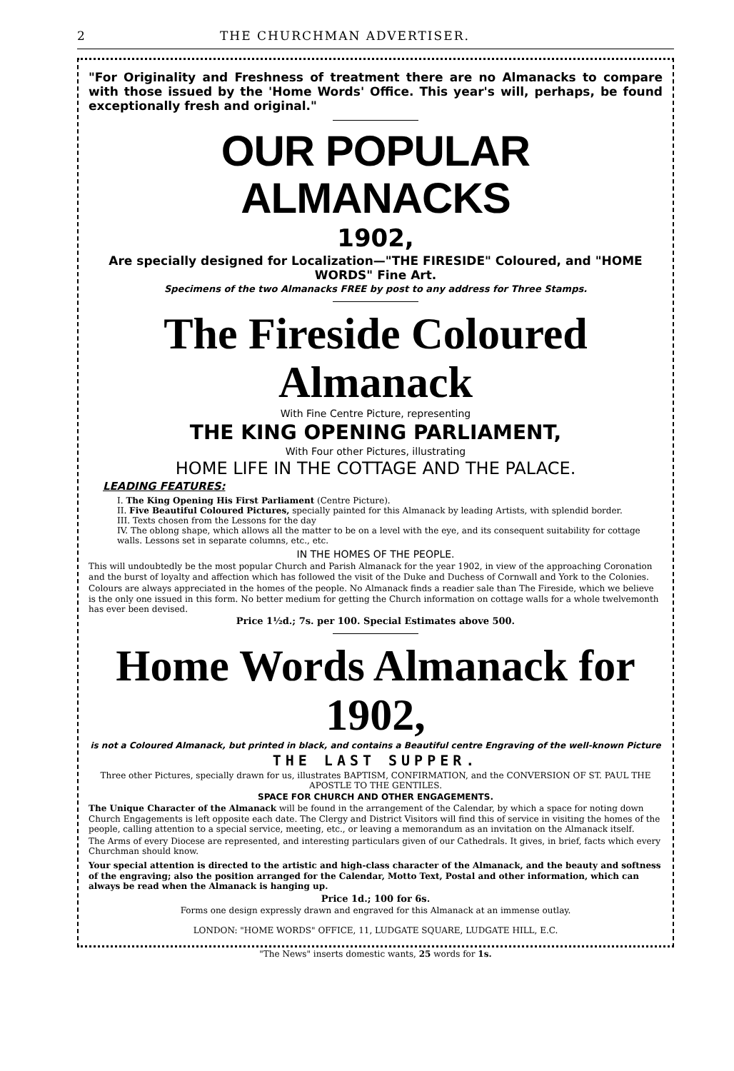2 THE CHURCHMAN ADVERTISER.
"For Originality and Freshness of treatment there are no Almanacks to compare with those issued by the 'Home Words' Office. This year's will, perhaps, be found exceptionally fresh and original."
OUR POPULAR ALMANACKS
1902,
Are specially designed for Localization—"THE FIRESIDE" Coloured, and "HOME WORDS" Fine Art.
Specimens of the two Almanacks FREE by post to any address for Three Stamps.
The Fireside Coloured Almanack
With Fine Centre Picture, representing
THE KING OPENING PARLIAMENT,
With Four other Pictures, illustrating
HOME LIFE IN THE COTTAGE AND THE PALACE.
LEADING FEATURES:
I. The King Opening His First Parliament (Centre Picture).
II. Five Beautiful Coloured Pictures, specially painted for this Almanack by leading Artists, with splendid border.
III. Texts chosen from the Lessons for the day
IV. The oblong shape, which allows all the matter to be on a level with the eye, and its consequent suitability for cottage walls. Lessons set in separate columns, etc., etc.
IN THE HOMES OF THE PEOPLE.
This will undoubtedly be the most popular Church and Parish Almanack for the year 1902, in view of the approaching Coronation and the burst of loyalty and affection which has followed the visit of the Duke and Duchess of Cornwall and York to the Colonies.
Colours are always appreciated in the homes of the people. No Almanack finds a readier sale than The Fireside, which we believe is the only one issued in this form. No better medium for getting the Church information on cottage walls for a whole twelvemonth has ever been devised.
Price 1½d.; 7s. per 100. Special Estimates above 500.
Home Words Almanack for 1902,
is not a Coloured Almanack, but printed in black, and contains a Beautiful centre Engraving of the well-known Picture
THE LAST SUPPER.
Three other Pictures, specially drawn for us, illustrates BAPTISM, CONFIRMATION, and the CONVERSION OF ST. PAUL THE APOSTLE TO THE GENTILES.
SPACE FOR CHURCH AND OTHER ENGAGEMENTS.
The Unique Character of the Almanack will be found in the arrangement of the Calendar, by which a space for noting down Church Engagements is left opposite each date. The Clergy and District Visitors will find this of service in visiting the homes of the people, calling attention to a special service, meeting, etc., or leaving a memorandum as an invitation on the Almanack itself.
The Arms of every Diocese are represented, and interesting particulars given of our Cathedrals. It gives, in brief, facts which every Churchman should know.
Your special attention is directed to the artistic and high-class character of the Almanack, and the beauty and softness of the engraving; also the position arranged for the Calendar, Motto Text, Postal and other information, which can always be read when the Almanack is hanging up.
Price 1d.; 100 for 6s.
Forms one design expressly drawn and engraved for this Almanack at an immense outlay.
LONDON: "HOME WORDS" OFFICE, 11, LUDGATE SQUARE, LUDGATE HILL, E.C.
"The News" inserts domestic wants, 25 words for 1s.